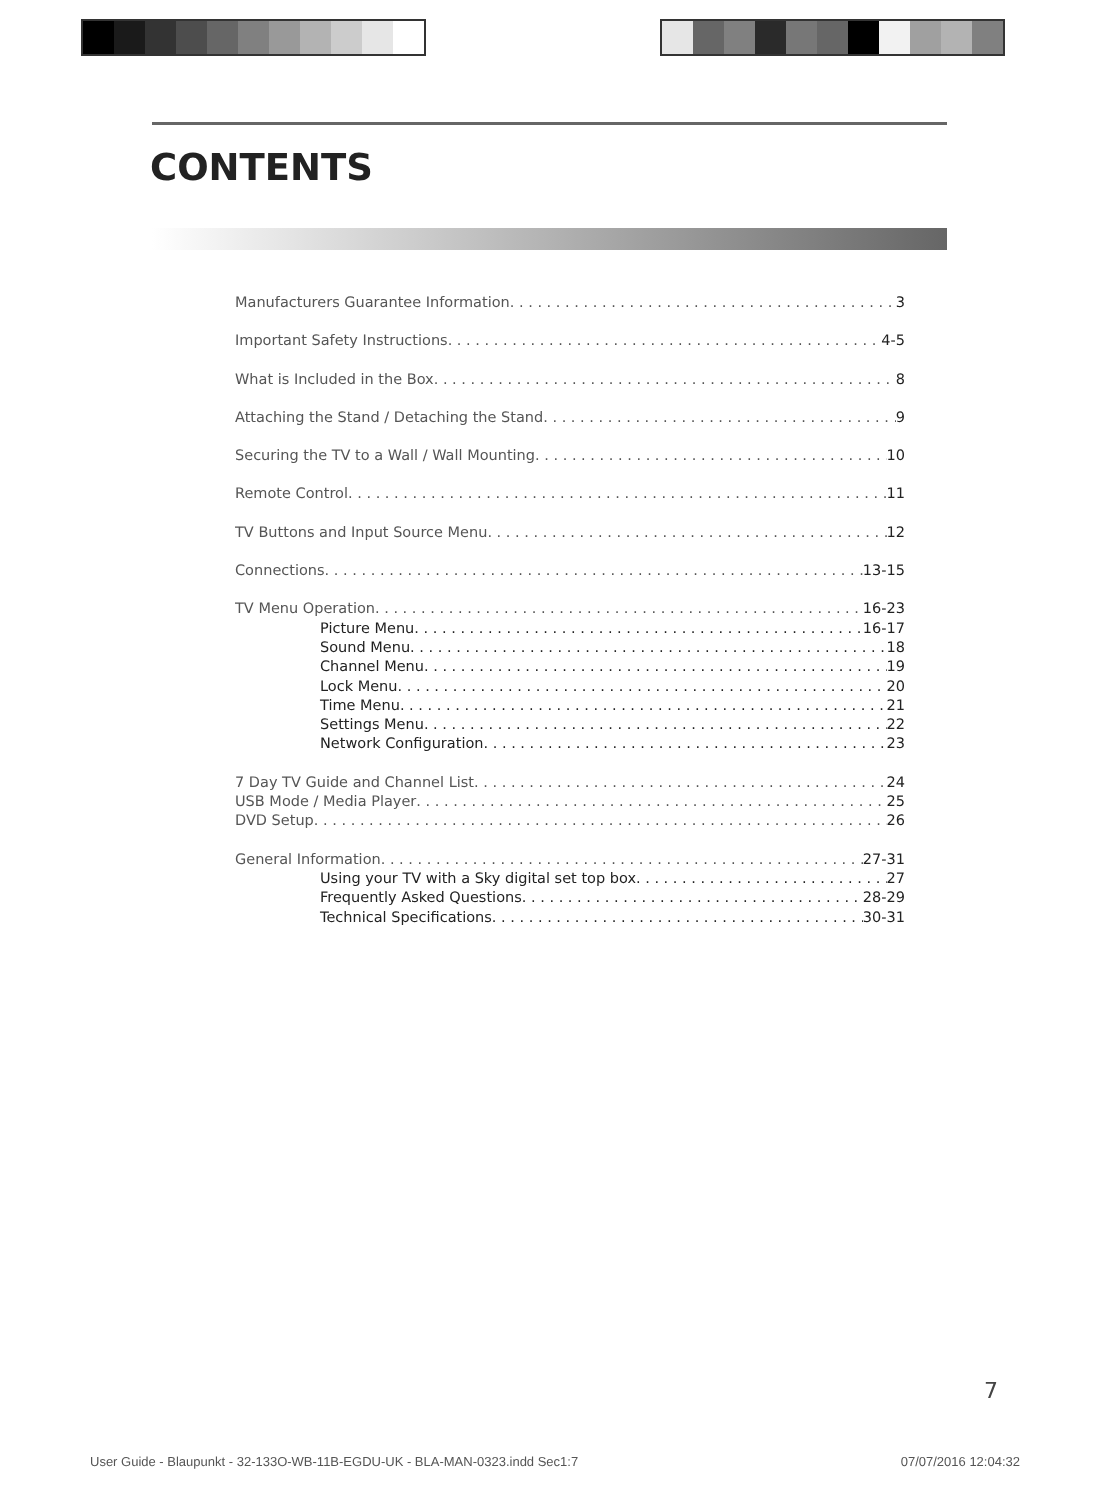CONTENTS
Manufacturers Guarantee Information 3
Important Safety Instructions 4-5
What is Included in the Box 8
Attaching the Stand / Detaching the Stand 9
Securing the TV to a Wall / Wall Mounting 10
Remote Control 11
TV Buttons and Input Source Menu 12
Connections 13-15
TV Menu Operation 16-23
Picture Menu 16-17
Sound Menu 18
Channel Menu 19
Lock Menu 20
Time Menu 21
Settings Menu 22
Network Configuration 23
7 Day TV Guide and Channel List 24
USB Mode / Media Player 25
DVD Setup 26
General Information 27-31
Using your TV with a Sky digital set top box 27
Frequently Asked Questions 28-29
Technical Specifications 30-31
7
User Guide - Blaupunkt - 32-133O-WB-11B-EGDU-UK - BLA-MAN-0323.indd Sec1:7 07/07/2016 12:04:32